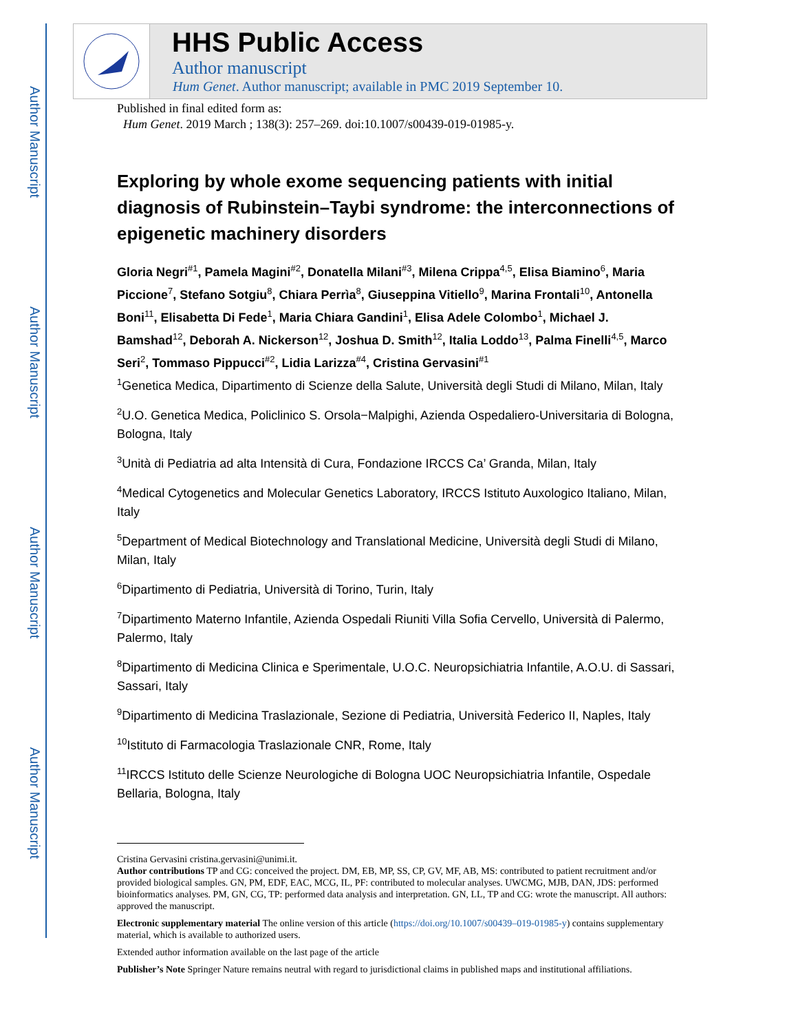Author Manuscript
Author Manuscript
Author Manuscript
Author Manuscript
HHS Public Access
Author manuscript
Hum Genet. Author manuscript; available in PMC 2019 September 10.
Published in final edited form as:
Hum Genet. 2019 March ; 138(3): 257–269. doi:10.1007/s00439-019-01985-y.
Exploring by whole exome sequencing patients with initial diagnosis of Rubinstein–Taybi syndrome: the interconnections of epigenetic machinery disorders
Gloria Negri<sup>#1</sup>, Pamela Magini<sup>#2</sup>, Donatella Milani<sup>#3</sup>, Milena Crippa<sup>4,5</sup>, Elisa Biamino<sup>6</sup>, Maria Piccione<sup>7</sup>, Stefano Sotgiu<sup>8</sup>, Chiara Perrìa<sup>8</sup>, Giuseppina Vitiello<sup>9</sup>, Marina Frontali<sup>10</sup>, Antonella Boni<sup>11</sup>, Elisabetta Di Fede<sup>1</sup>, Maria Chiara Gandini<sup>1</sup>, Elisa Adele Colombo<sup>1</sup>, Michael J. Bamshad<sup>12</sup>, Deborah A. Nickerson<sup>12</sup>, Joshua D. Smith<sup>12</sup>, Italia Loddo<sup>13</sup>, Palma Finelli<sup>4,5</sup>, Marco Seri<sup>2</sup>, Tommaso Pippucci<sup>#2</sup>, Lidia Larizza<sup>#4</sup>, Cristina Gervasini<sup>#1</sup>
<sup>1</sup> Genetica Medica, Dipartimento di Scienze della Salute, Università degli Studi di Milano, Milan, Italy
<sup>2</sup> U.O. Genetica Medica, Policlinico S. Orsola−Malpighi, Azienda Ospedaliero-Universitaria di Bologna, Bologna, Italy
<sup>3</sup> Unità di Pediatria ad alta Intensità di Cura, Fondazione IRCCS Ca’ Granda, Milan, Italy
<sup>4</sup> Medical Cytogenetics and Molecular Genetics Laboratory, IRCCS Istituto Auxologico Italiano, Milan, Italy
<sup>5</sup> Department of Medical Biotechnology and Translational Medicine, Università degli Studi di Milano, Milan, Italy
<sup>6</sup> Dipartimento di Pediatria, Università di Torino, Turin, Italy
<sup>7</sup> Dipartimento Materno Infantile, Azienda Ospedali Riuniti Villa Sofia Cervello, Università di Palermo, Palermo, Italy
<sup>8</sup> Dipartimento di Medicina Clinica e Sperimentale, U.O.C. Neuropsichiatria Infantile, A.O.U. di Sassari, Sassari, Italy
<sup>9</sup> Dipartimento di Medicina Traslazionale, Sezione di Pediatria, Università Federico II, Naples, Italy
<sup>10</sup> Istituto di Farmacologia Traslazionale CNR, Rome, Italy
<sup>11</sup> IRCCS Istituto delle Scienze Neurologiche di Bologna UOC Neuropsichiatria Infantile, Ospedale Bellaria, Bologna, Italy
Cristina Gervasini cristina.gervasini@unimi.it.
Author contributions TP and CG: conceived the project. DM, EB, MP, SS, CP, GV, MF, AB, MS: contributed to patient recruitment and/or provided biological samples. GN, PM, EDF, EAC, MCG, IL, PF: contributed to molecular analyses. UWCMG, MJB, DAN, JDS: performed bioinformatics analyses. PM, GN, CG, TP: performed data analysis and interpretation. GN, LL, TP and CG: wrote the manuscript. All authors: approved the manuscript.
Electronic supplementary material The online version of this article (https://doi.org/10.1007/s00439–019-01985-y) contains supplementary material, which is available to authorized users.
Extended author information available on the last page of the article
Publisher’s Note Springer Nature remains neutral with regard to jurisdictional claims in published maps and institutional affiliations.